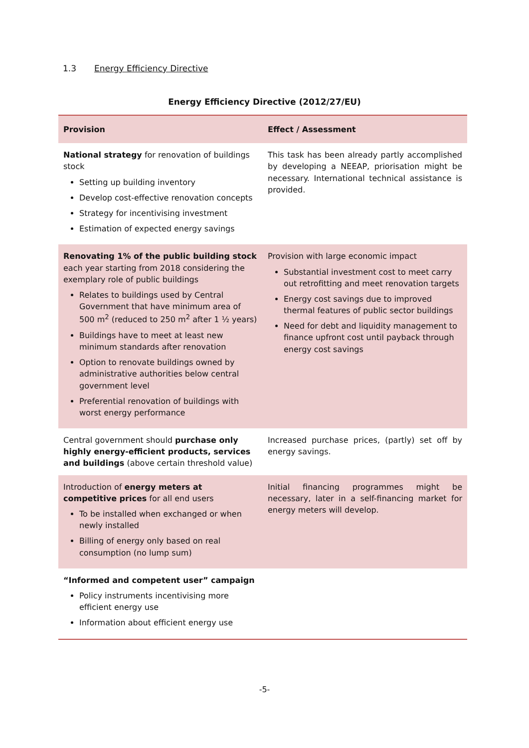1.3 Energy Efficiency Directive
Energy Efficiency Directive (2012/27/EU)
| Provision | Effect / Assessment |
| --- | --- |
| National strategy for renovation of buildings stock Setting up building inventory Develop cost-effective renovation concepts Strategy for incentivising investment Estimation of expected energy savings | This task has been already partly accomplished by developing a NEEAP, priorisation might be necessary. International technical assistance is provided. |
| Renovating 1% of the public building stock each year starting from 2018 considering the exemplary role of public buildings Relates to buildings used by Central Government that have minimum area of 500 m<sup>2</sup> (reduced to 250 m<sup>2</sup> after 1 ½ years) Buildings have to meet at least new minimum standards after renovation Option to renovate buildings owned by administrative authorities below central government level Preferential renovation of buildings with worst energy performance | Provision with large economic impact Substantial investment cost to meet carry out retrofitting and meet renovation targets Energy cost savings due to improved thermal features of public sector buildings Need for debt and liquidity management to finance upfront cost until payback through energy cost savings |
| Central government should purchase only highly energy-efficient products, services and buildings (above certain threshold value) | Increased purchase prices, (partly) set off by energy savings. |
| Introduction of energy meters at competitive prices for all end users To be installed when exchanged or when newly installed Billing of energy only based on real consumption (no lump sum) | Initial financing programmes might be necessary, later in a self-financing market for energy meters will develop. |
| “Informed and competent user” campaign Policy instruments incentivising more efficient energy use Information about efficient energy use | |
-5-